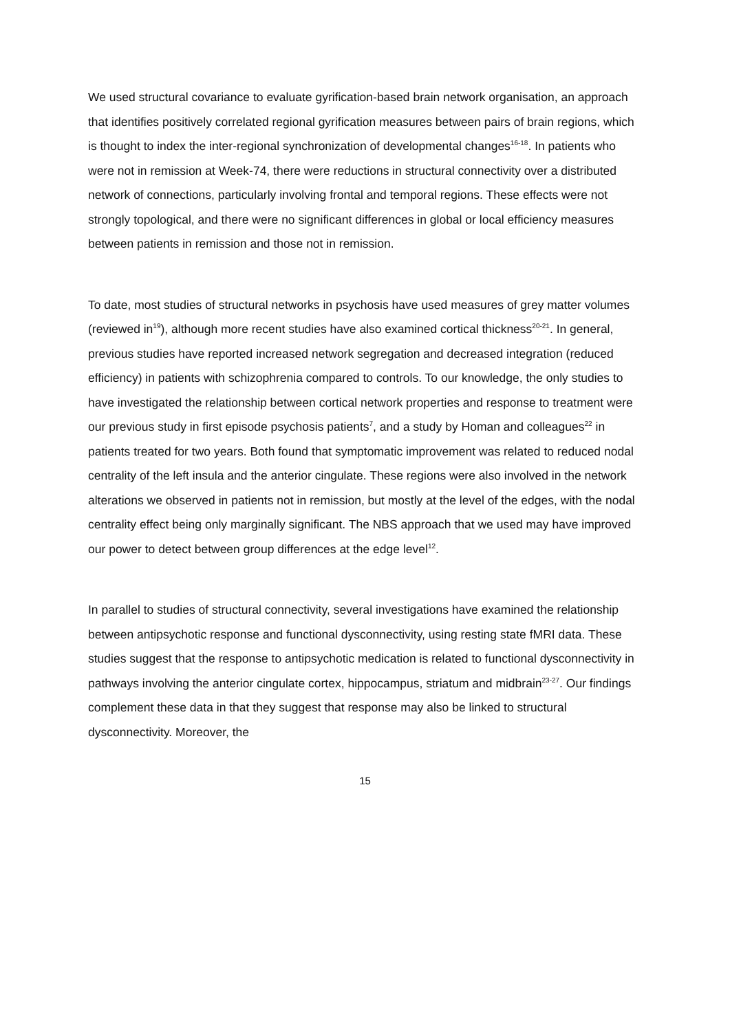We used structural covariance to evaluate gyrification-based brain network organisation, an approach that identifies positively correlated regional gyrification measures between pairs of brain regions, which is thought to index the inter-regional synchronization of developmental changes<sup>16-18</sup>. In patients who were not in remission at Week-74, there were reductions in structural connectivity over a distributed network of connections, particularly involving frontal and temporal regions. These effects were not strongly topological, and there were no significant differences in global or local efficiency measures between patients in remission and those not in remission.
To date, most studies of structural networks in psychosis have used measures of grey matter volumes (reviewed in<sup>19</sup>), although more recent studies have also examined cortical thickness<sup>20-21</sup>. In general, previous studies have reported increased network segregation and decreased integration (reduced efficiency) in patients with schizophrenia compared to controls. To our knowledge, the only studies to have investigated the relationship between cortical network properties and response to treatment were our previous study in first episode psychosis patients<sup>7</sup>, and a study by Homan and colleagues<sup>22</sup> in patients treated for two years. Both found that symptomatic improvement was related to reduced nodal centrality of the left insula and the anterior cingulate. These regions were also involved in the network alterations we observed in patients not in remission, but mostly at the level of the edges, with the nodal centrality effect being only marginally significant. The NBS approach that we used may have improved our power to detect between group differences at the edge level<sup>12</sup>.
In parallel to studies of structural connectivity, several investigations have examined the relationship between antipsychotic response and functional dysconnectivity, using resting state fMRI data. These studies suggest that the response to antipsychotic medication is related to functional dysconnectivity in pathways involving the anterior cingulate cortex, hippocampus, striatum and midbrain<sup>23-27</sup>. Our findings complement these data in that they suggest that response may also be linked to structural dysconnectivity. Moreover, the
15